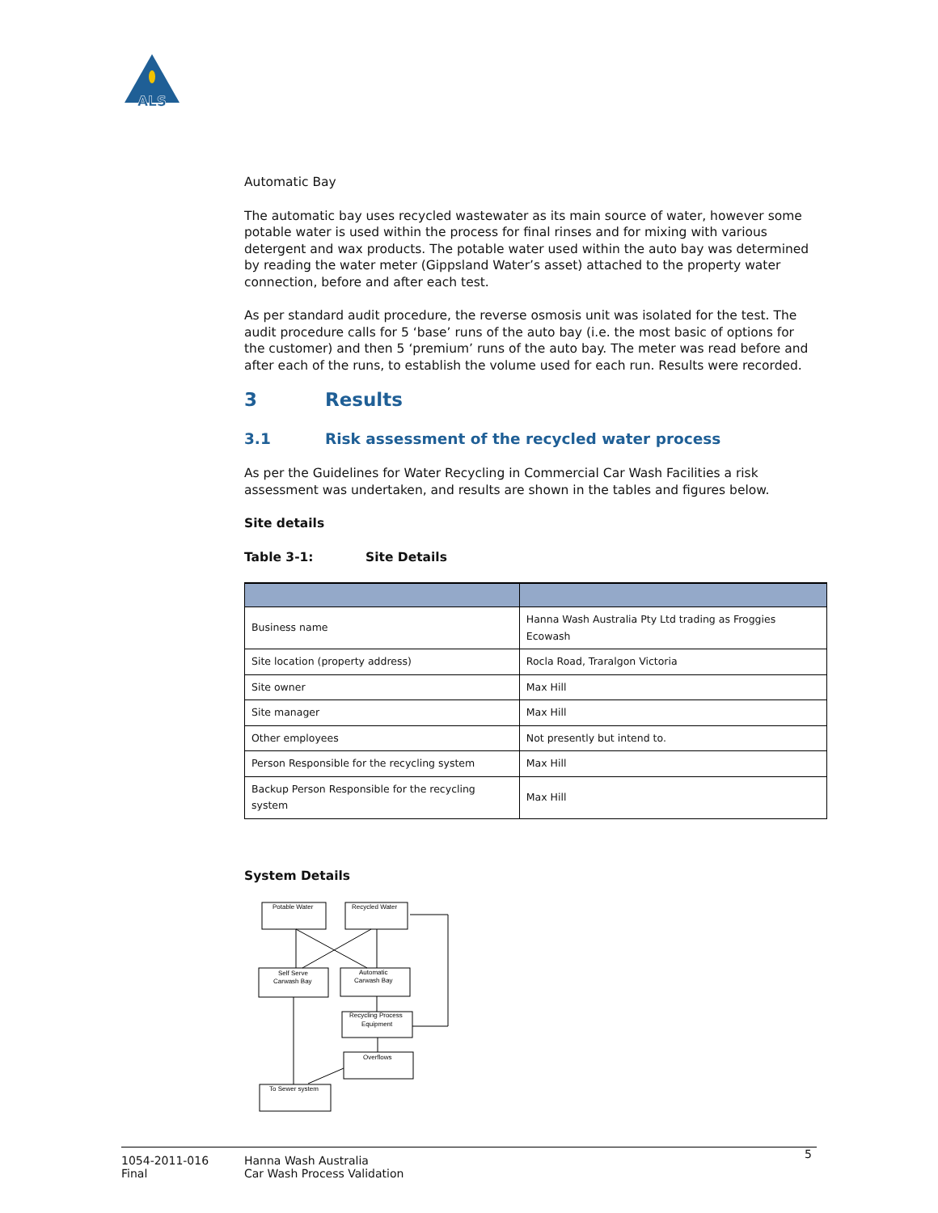ALS
Automatic Bay
The automatic bay uses recycled wastewater as its main source of water, however some potable water is used within the process for final rinses and for mixing with various detergent and wax products. The potable water used within the auto bay was determined by reading the water meter (Gippsland Water’s asset) attached to the property water connection, before and after each test.
As per standard audit procedure, the reverse osmosis unit was isolated for the test. The audit procedure calls for 5 ‘base’ runs of the auto bay (i.e. the most basic of options for the customer) and then 5 ‘premium’ runs of the auto bay. The meter was read before and after each of the runs, to establish the volume used for each run. Results were recorded.
3 Results
3.1 Risk assessment of the recycled water process
As per the Guidelines for Water Recycling in Commercial Car Wash Facilities a risk assessment was undertaken, and results are shown in the tables and figures below.
Site details
Table 3-1: Site Details
| Business name | Hanna Wash Australia Pty Ltd trading as Froggies Ecowash |
| Site location (property address) | Rocla Road, Traralgon Victoria |
| Site owner | Max Hill |
| Site manager | Max Hill |
| Other employees | Not presently but intend to. |
| Person Responsible for the recycling system | Max Hill |
| Backup Person Responsible for the recycling system | Max Hill |
System Details
Potable Water
Recycled Water
Self Serve
Carwash Bay
Automatic
Carwash Bay
Recycling Process
Equipment
Overflows
To Sewer system
1054-2011-016
Final
Hanna Wash Australia
Car Wash Process Validation
5